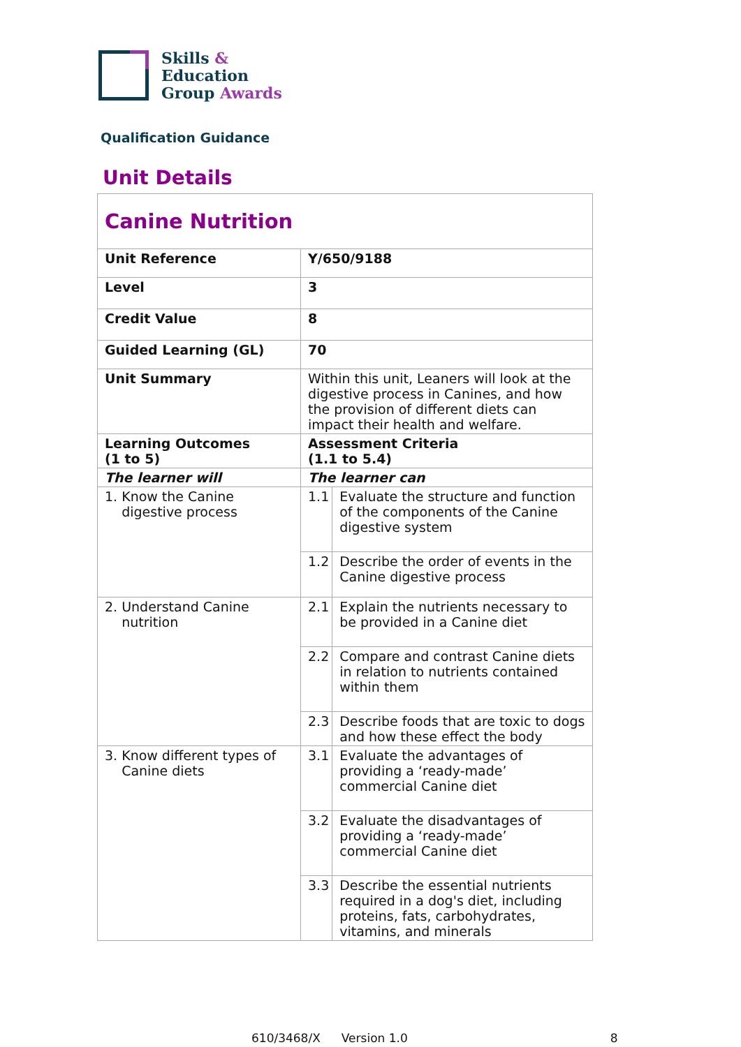Skills &
Education
Group Awards
Qualification Guidance
Unit Details
| Canine Nutrition | | |
| Unit Reference | Y/650/9188 | |
| Level | 3 | |
| Credit Value | 8 | |
| Guided Learning (GL) | 70 | |
| Unit Summary | Within this unit, Leaners will look at the digestive process in Canines, and how the provision of different diets can impact their health and welfare. | |
| Learning Outcomes (1 to 5) | Assessment Criteria (1.1 to 5.4) | |
| The learner will | The learner can | |
| 1. Know the Canine digestive process | 1.1 | Evaluate the structure and function of the components of the Canine digestive system |
| | 1.2 | Describe the order of events in the Canine digestive process |
| 2. Understand Canine nutrition | 2.1 | Explain the nutrients necessary to be provided in a Canine diet |
| | 2.2 | Compare and contrast Canine diets in relation to nutrients contained within them |
| | 2.3 | Describe foods that are toxic to dogs and how these effect the body |
| 3. Know different types of Canine diets | 3.1 | Evaluate the advantages of providing a ‘ready-made’ commercial Canine diet |
| | 3.2 | Evaluate the disadvantages of providing a ‘ready-made’ commercial Canine diet |
| | 3.3 | Describe the essential nutrients required in a dog's diet, including proteins, fats, carbohydrates, vitamins, and minerals |
610/3468/X Version 1.0 8